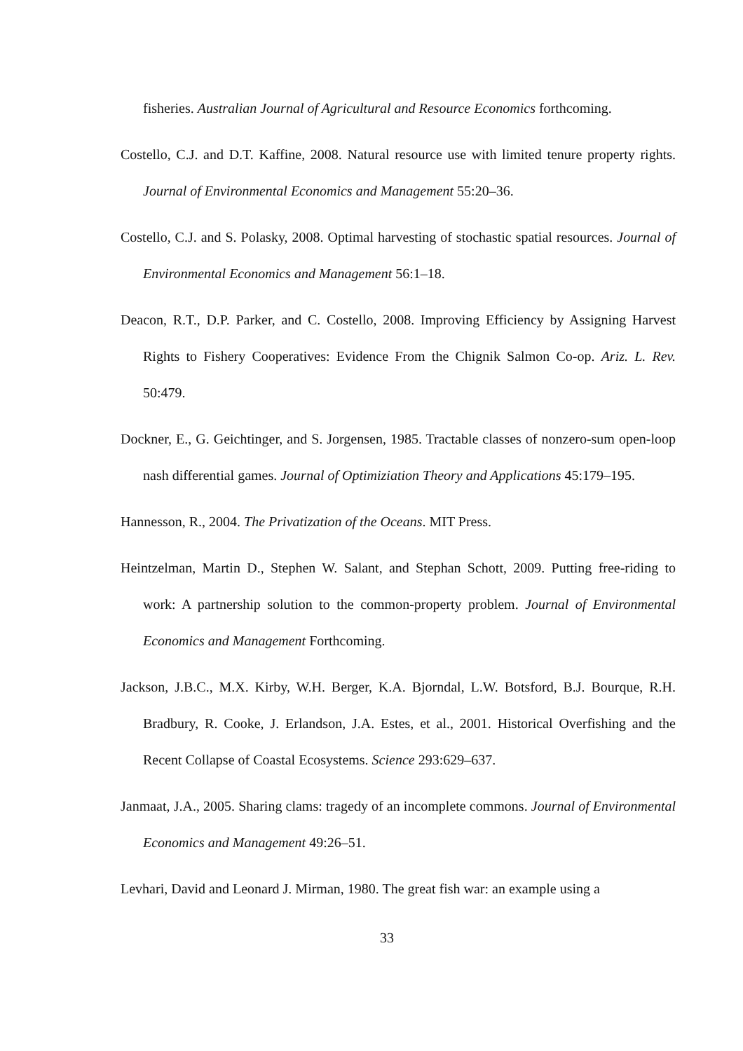fisheries. Australian Journal of Agricultural and Resource Economics forthcoming.
Costello, C.J. and D.T. Kaffine, 2008. Natural resource use with limited tenure property rights. Journal of Environmental Economics and Management 55:20–36.
Costello, C.J. and S. Polasky, 2008. Optimal harvesting of stochastic spatial resources. Journal of Environmental Economics and Management 56:1–18.
Deacon, R.T., D.P. Parker, and C. Costello, 2008. Improving Efficiency by Assigning Harvest Rights to Fishery Cooperatives: Evidence From the Chignik Salmon Co-op. Ariz. L. Rev. 50:479.
Dockner, E., G. Geichtinger, and S. Jorgensen, 1985. Tractable classes of nonzero-sum open-loop nash differential games. Journal of Optimiziation Theory and Applications 45:179–195.
Hannesson, R., 2004. The Privatization of the Oceans. MIT Press.
Heintzelman, Martin D., Stephen W. Salant, and Stephan Schott, 2009. Putting free-riding to work: A partnership solution to the common-property problem. Journal of Environmental Economics and Management Forthcoming.
Jackson, J.B.C., M.X. Kirby, W.H. Berger, K.A. Bjorndal, L.W. Botsford, B.J. Bourque, R.H. Bradbury, R. Cooke, J. Erlandson, J.A. Estes, et al., 2001. Historical Overfishing and the Recent Collapse of Coastal Ecosystems. Science 293:629–637.
Janmaat, J.A., 2005. Sharing clams: tragedy of an incomplete commons. Journal of Environmental Economics and Management 49:26–51.
Levhari, David and Leonard J. Mirman, 1980. The great fish war: an example using a
33